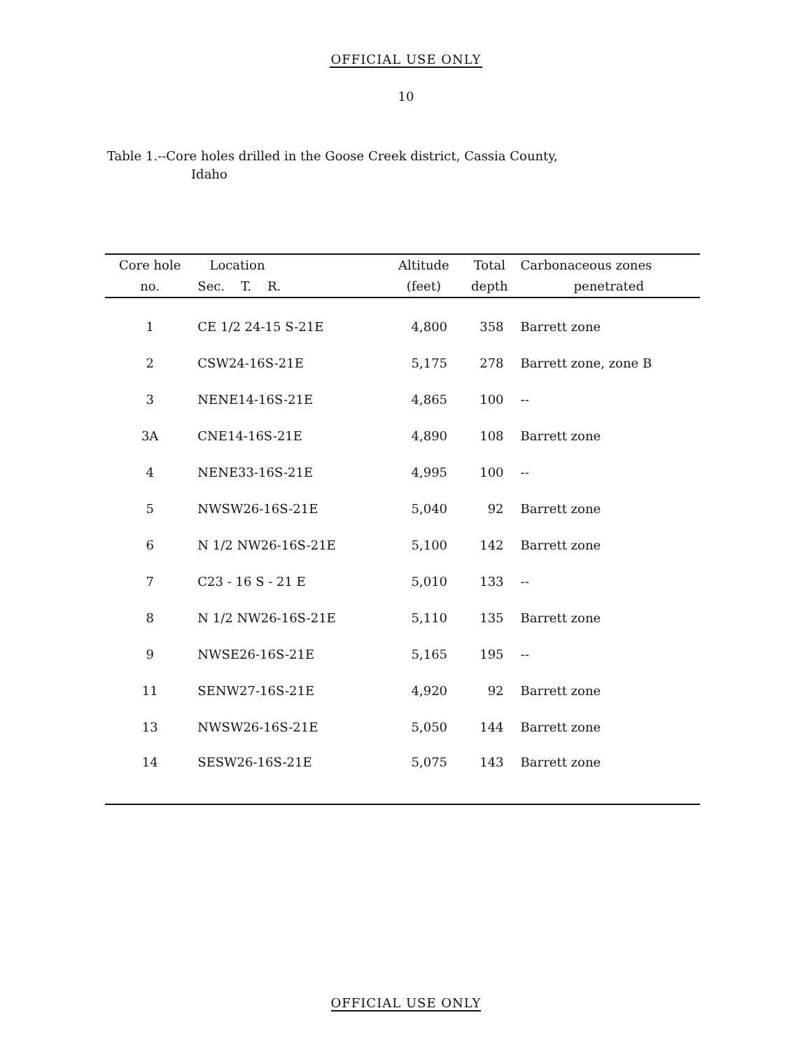OFFICIAL USE ONLY
10
Table 1.--Core holes drilled in the Goose Creek district, Cassia County,
Idaho
| Core hole | Location | Altitude | Total | Carbonaceous zones |
| --- | --- | --- | --- | --- |
| no. | Sec. T. R. | (feet) | depth | penetrated |
| 1 | CE 1/2 24-15 S-21E | 4,800 | 358 | Barrett zone |
| 2 | CSW24-16S-21E | 5,175 | 278 | Barrett zone, zone B |
| 3 | NENE14-16S-21E | 4,865 | 100 | -- |
| 3A | CNE14-16S-21E | 4,890 | 108 | Barrett zone |
| 4 | NENE33-16S-21E | 4,995 | 100 | -- |
| 5 | NWSW26-16S-21E | 5,040 | 92 | Barrett zone |
| 6 | N 1/2 NW26-16S-21E | 5,100 | 142 | Barrett zone |
| 7 | C23 - 16 S - 21 E | 5,010 | 133 | -- |
| 8 | N 1/2 NW26-16S-21E | 5,110 | 135 | Barrett zone |
| 9 | NWSE26-16S-21E | 5,165 | 195 | -- |
| 11 | SENW27-16S-21E | 4,920 | 92 | Barrett zone |
| 13 | NWSW26-16S-21E | 5,050 | 144 | Barrett zone |
| 14 | SESW26-16S-21E | 5,075 | 143 | Barrett zone |
OFFICIAL USE ONLY